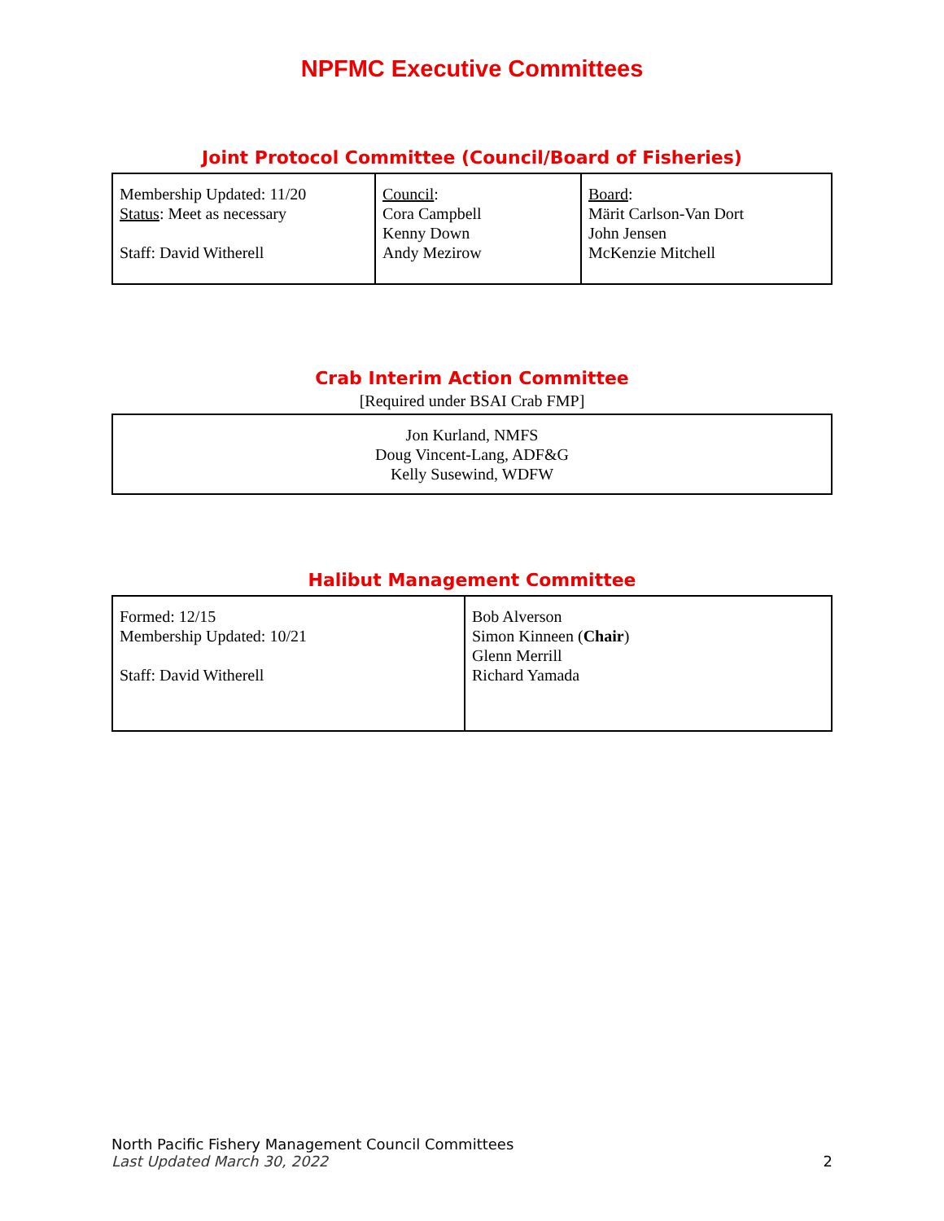NPFMC Executive Committees
Joint Protocol Committee (Council/Board of Fisheries)
| Membership Updated: 11/20 Status : Meet as necessary Staff: David Witherell | Council : Cora Campbell Kenny Down Andy Mezirow | Board : Märit Carlson-Van Dort John Jensen McKenzie Mitchell |
Crab Interim Action Committee
[Required under BSAI Crab FMP]
| Jon Kurland, NMFS Doug Vincent-Lang, ADF&G Kelly Susewind, WDFW |
Halibut Management Committee
| Formed: 12/15 Membership Updated: 10/21 Staff: David Witherell | Bob Alverson Simon Kinneen ( Chair ) Glenn Merrill Richard Yamada |
North Pacific Fishery Management Council Committees
Last Updated March 30, 2022
2